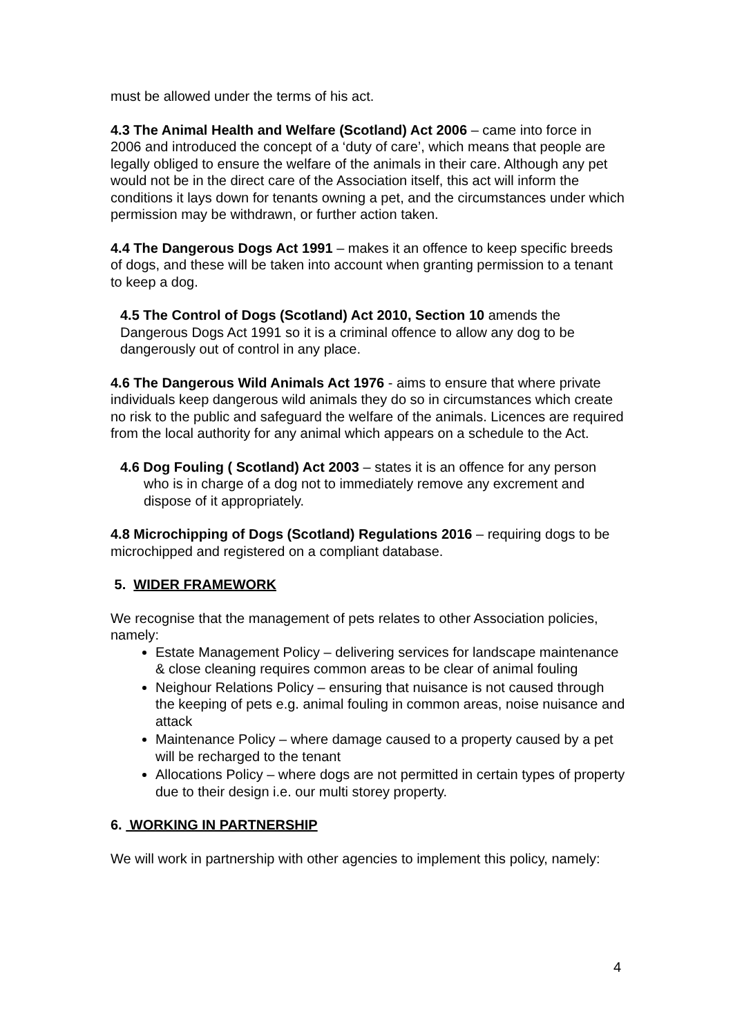must be allowed under the terms of his act.
4.3 The Animal Health and Welfare (Scotland) Act 2006 – came into force in 2006 and introduced the concept of a ‘duty of care’, which means that people are legally obliged to ensure the welfare of the animals in their care. Although any pet would not be in the direct care of the Association itself, this act will inform the conditions it lays down for tenants owning a pet, and the circumstances under which permission may be withdrawn, or further action taken.
4.4 The Dangerous Dogs Act 1991 – makes it an offence to keep specific breeds of dogs, and these will be taken into account when granting permission to a tenant to keep a dog.
4.5 The Control of Dogs (Scotland) Act 2010, Section 10 amends the Dangerous Dogs Act 1991 so it is a criminal offence to allow any dog to be dangerously out of control in any place.
4.6 The Dangerous Wild Animals Act 1976 - aims to ensure that where private individuals keep dangerous wild animals they do so in circumstances which create no risk to the public and safeguard the welfare of the animals. Licences are required from the local authority for any animal which appears on a schedule to the Act.
4.6 Dog Fouling ( Scotland) Act 2003 – states it is an offence for any person who is in charge of a dog not to immediately remove any excrement and dispose of it appropriately.
4.8 Microchipping of Dogs (Scotland) Regulations 2016 – requiring dogs to be microchipped and registered on a compliant database.
5. WIDER FRAMEWORK
We recognise that the management of pets relates to other Association policies, namely:
Estate Management Policy – delivering services for landscape maintenance & close cleaning requires common areas to be clear of animal fouling
Neighour Relations Policy – ensuring that nuisance is not caused through the keeping of pets e.g. animal fouling in common areas, noise nuisance and attack
Maintenance Policy – where damage caused to a property caused by a pet will be recharged to the tenant
Allocations Policy – where dogs are not permitted in certain types of property due to their design i.e. our multi storey property.
6. WORKING IN PARTNERSHIP
We will work in partnership with other agencies to implement this policy, namely:
4